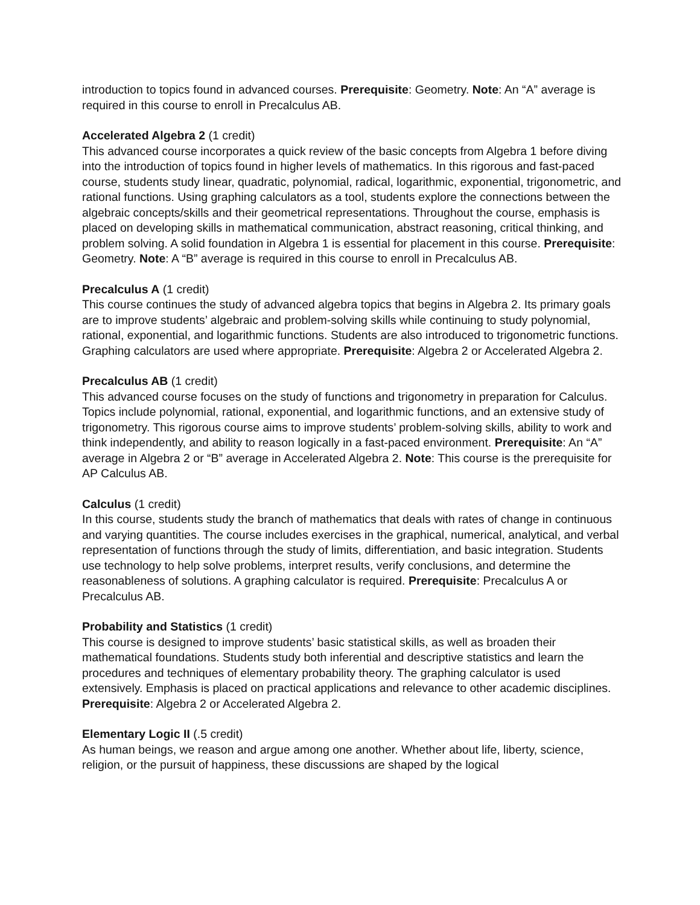introduction to topics found in advanced courses. Prerequisite: Geometry. Note: An “A” average is required in this course to enroll in Precalculus AB.
Accelerated Algebra 2 (1 credit)
This advanced course incorporates a quick review of the basic concepts from Algebra 1 before diving into the introduction of topics found in higher levels of mathematics. In this rigorous and fast-paced course, students study linear, quadratic, polynomial, radical, logarithmic, exponential, trigonometric, and rational functions. Using graphing calculators as a tool, students explore the connections between the algebraic concepts/skills and their geometrical representations. Throughout the course, emphasis is placed on developing skills in mathematical communication, abstract reasoning, critical thinking, and problem solving. A solid foundation in Algebra 1 is essential for placement in this course. Prerequisite: Geometry. Note: A “B” average is required in this course to enroll in Precalculus AB.
Precalculus A (1 credit)
This course continues the study of advanced algebra topics that begins in Algebra 2. Its primary goals are to improve students’ algebraic and problem-solving skills while continuing to study polynomial, rational, exponential, and logarithmic functions. Students are also introduced to trigonometric functions. Graphing calculators are used where appropriate. Prerequisite: Algebra 2 or Accelerated Algebra 2.
Precalculus AB (1 credit)
This advanced course focuses on the study of functions and trigonometry in preparation for Calculus. Topics include polynomial, rational, exponential, and logarithmic functions, and an extensive study of trigonometry. This rigorous course aims to improve students’ problem-solving skills, ability to work and think independently, and ability to reason logically in a fast-paced environment. Prerequisite: An “A” average in Algebra 2 or “B” average in Accelerated Algebra 2. Note: This course is the prerequisite for AP Calculus AB.
Calculus (1 credit)
In this course, students study the branch of mathematics that deals with rates of change in continuous and varying quantities. The course includes exercises in the graphical, numerical, analytical, and verbal representation of functions through the study of limits, differentiation, and basic integration. Students use technology to help solve problems, interpret results, verify conclusions, and determine the reasonableness of solutions. A graphing calculator is required. Prerequisite: Precalculus A or Precalculus AB.
Probability and Statistics (1 credit)
This course is designed to improve students’ basic statistical skills, as well as broaden their mathematical foundations. Students study both inferential and descriptive statistics and learn the procedures and techniques of elementary probability theory. The graphing calculator is used extensively. Emphasis is placed on practical applications and relevance to other academic disciplines. Prerequisite: Algebra 2 or Accelerated Algebra 2.
Elementary Logic II (.5 credit)
As human beings, we reason and argue among one another. Whether about life, liberty, science, religion, or the pursuit of happiness, these discussions are shaped by the logical